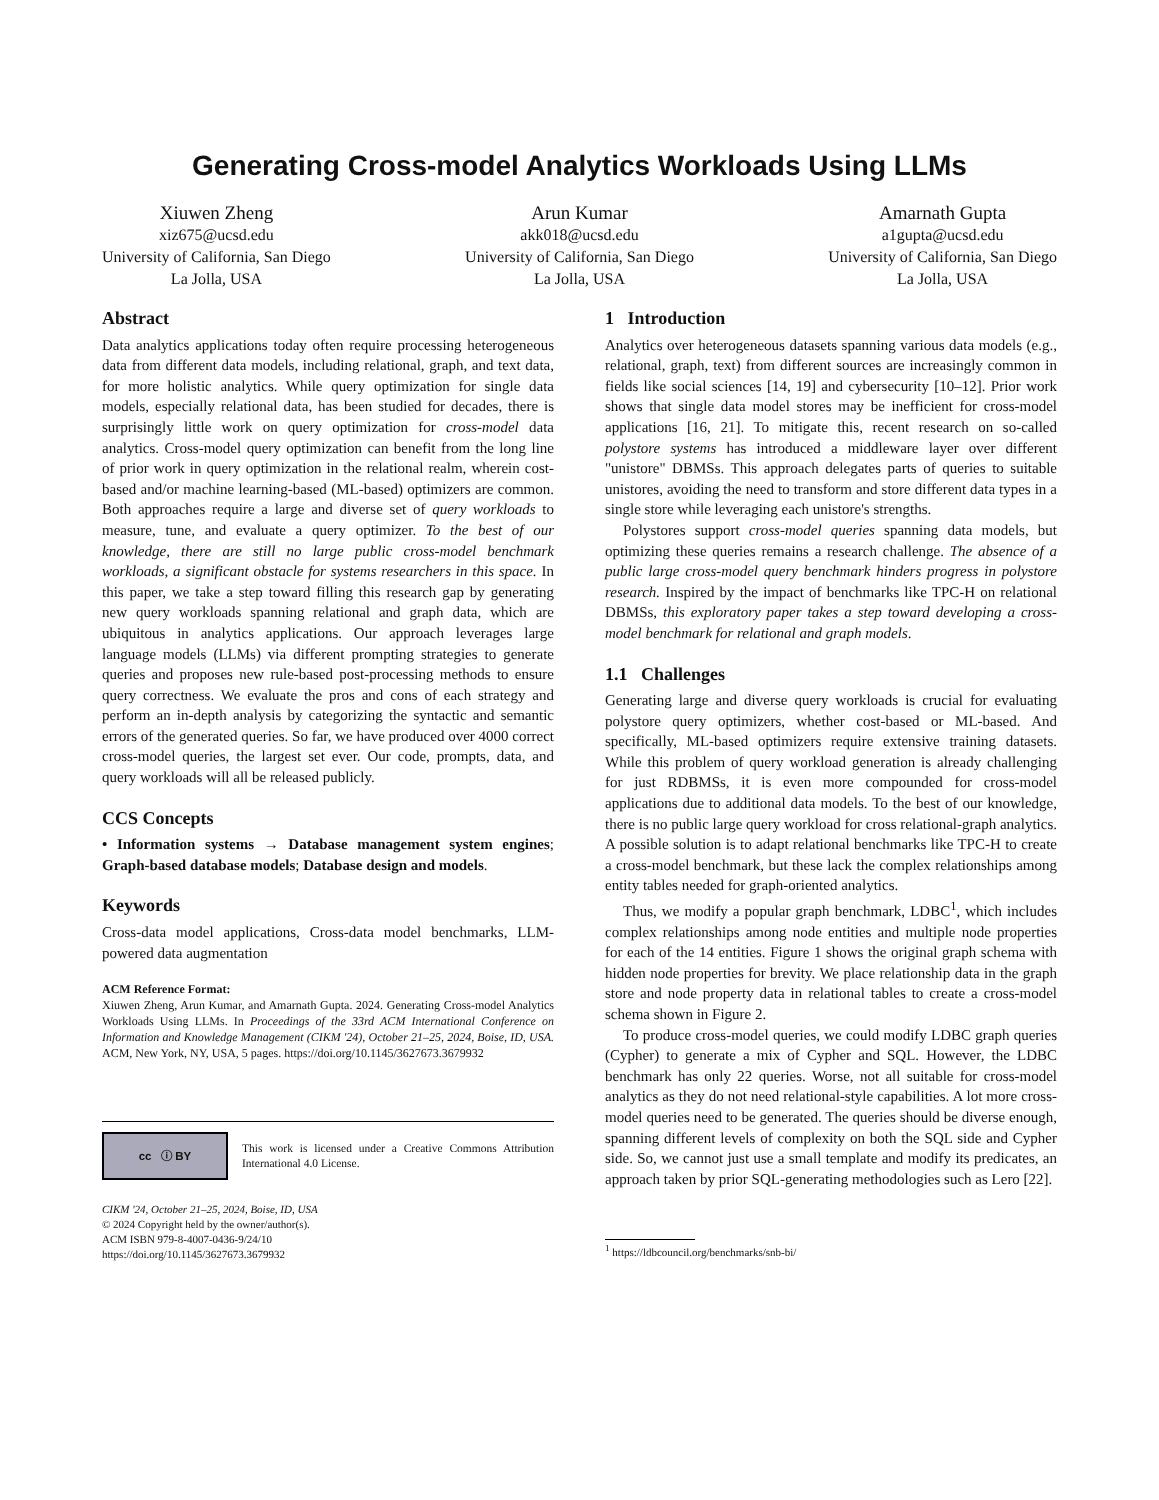Generating Cross-model Analytics Workloads Using LLMs
Xiuwen Zheng
xiz675@ucsd.edu
University of California, San Diego
La Jolla, USA
Arun Kumar
akk018@ucsd.edu
University of California, San Diego
La Jolla, USA
Amarnath Gupta
a1gupta@ucsd.edu
University of California, San Diego
La Jolla, USA
Abstract
Data analytics applications today often require processing heterogeneous data from different data models, including relational, graph, and text data, for more holistic analytics. While query optimization for single data models, especially relational data, has been studied for decades, there is surprisingly little work on query optimization for cross-model data analytics. Cross-model query optimization can benefit from the long line of prior work in query optimization in the relational realm, wherein cost-based and/or machine learning-based (ML-based) optimizers are common. Both approaches require a large and diverse set of query workloads to measure, tune, and evaluate a query optimizer. To the best of our knowledge, there are still no large public cross-model benchmark workloads, a significant obstacle for systems researchers in this space. In this paper, we take a step toward filling this research gap by generating new query workloads spanning relational and graph data, which are ubiquitous in analytics applications. Our approach leverages large language models (LLMs) via different prompting strategies to generate queries and proposes new rule-based post-processing methods to ensure query correctness. We evaluate the pros and cons of each strategy and perform an in-depth analysis by categorizing the syntactic and semantic errors of the generated queries. So far, we have produced over 4000 correct cross-model queries, the largest set ever. Our code, prompts, data, and query workloads will all be released publicly.
CCS Concepts
• Information systems → Database management system engines; Graph-based database models; Database design and models.
Keywords
Cross-data model applications, Cross-data model benchmarks, LLM-powered data augmentation
ACM Reference Format:
Xiuwen Zheng, Arun Kumar, and Amarnath Gupta. 2024. Generating Cross-model Analytics Workloads Using LLMs. In Proceedings of the 33rd ACM International Conference on Information and Knowledge Management (CIKM '24), October 21–25, 2024, Boise, ID, USA. ACM, New York, NY, USA, 5 pages. https://doi.org/10.1145/3627673.3679932
cc ⓘ BY
This work is licensed under a Creative Commons Attribution International 4.0 License.
CIKM '24, October 21–25, 2024, Boise, ID, USA
© 2024 Copyright held by the owner/author(s).
ACM ISBN 979-8-4007-0436-9/24/10
https://doi.org/10.1145/3627673.3679932
1 Introduction
Analytics over heterogeneous datasets spanning various data models (e.g., relational, graph, text) from different sources are increasingly common in fields like social sciences [14, 19] and cybersecurity [10–12]. Prior work shows that single data model stores may be inefficient for cross-model applications [16, 21]. To mitigate this, recent research on so-called polystore systems has introduced a middleware layer over different "unistore" DBMSs. This approach delegates parts of queries to suitable unistores, avoiding the need to transform and store different data types in a single store while leveraging each unistore's strengths.
Polystores support cross-model queries spanning data models, but optimizing these queries remains a research challenge. The absence of a public large cross-model query benchmark hinders progress in polystore research. Inspired by the impact of benchmarks like TPC-H on relational DBMSs, this exploratory paper takes a step toward developing a cross-model benchmark for relational and graph models.
1.1 Challenges
Generating large and diverse query workloads is crucial for evaluating polystore query optimizers, whether cost-based or ML-based. And specifically, ML-based optimizers require extensive training datasets. While this problem of query workload generation is already challenging for just RDBMSs, it is even more compounded for cross-model applications due to additional data models. To the best of our knowledge, there is no public large query workload for cross relational-graph analytics. A possible solution is to adapt relational benchmarks like TPC-H to create a cross-model benchmark, but these lack the complex relationships among entity tables needed for graph-oriented analytics.
Thus, we modify a popular graph benchmark, LDBC<sup>1</sup>, which includes complex relationships among node entities and multiple node properties for each of the 14 entities. Figure 1 shows the original graph schema with hidden node properties for brevity. We place relationship data in the graph store and node property data in relational tables to create a cross-model schema shown in Figure 2.
To produce cross-model queries, we could modify LDBC graph queries (Cypher) to generate a mix of Cypher and SQL. However, the LDBC benchmark has only 22 queries. Worse, not all suitable for cross-model analytics as they do not need relational-style capabilities. A lot more cross-model queries need to be generated. The queries should be diverse enough, spanning different levels of complexity on both the SQL side and Cypher side. So, we cannot just use a small template and modify its predicates, an approach taken by prior SQL-generating methodologies such as Lero [22].
<sup>1</sup> https://ldbcouncil.org/benchmarks/snb-bi/